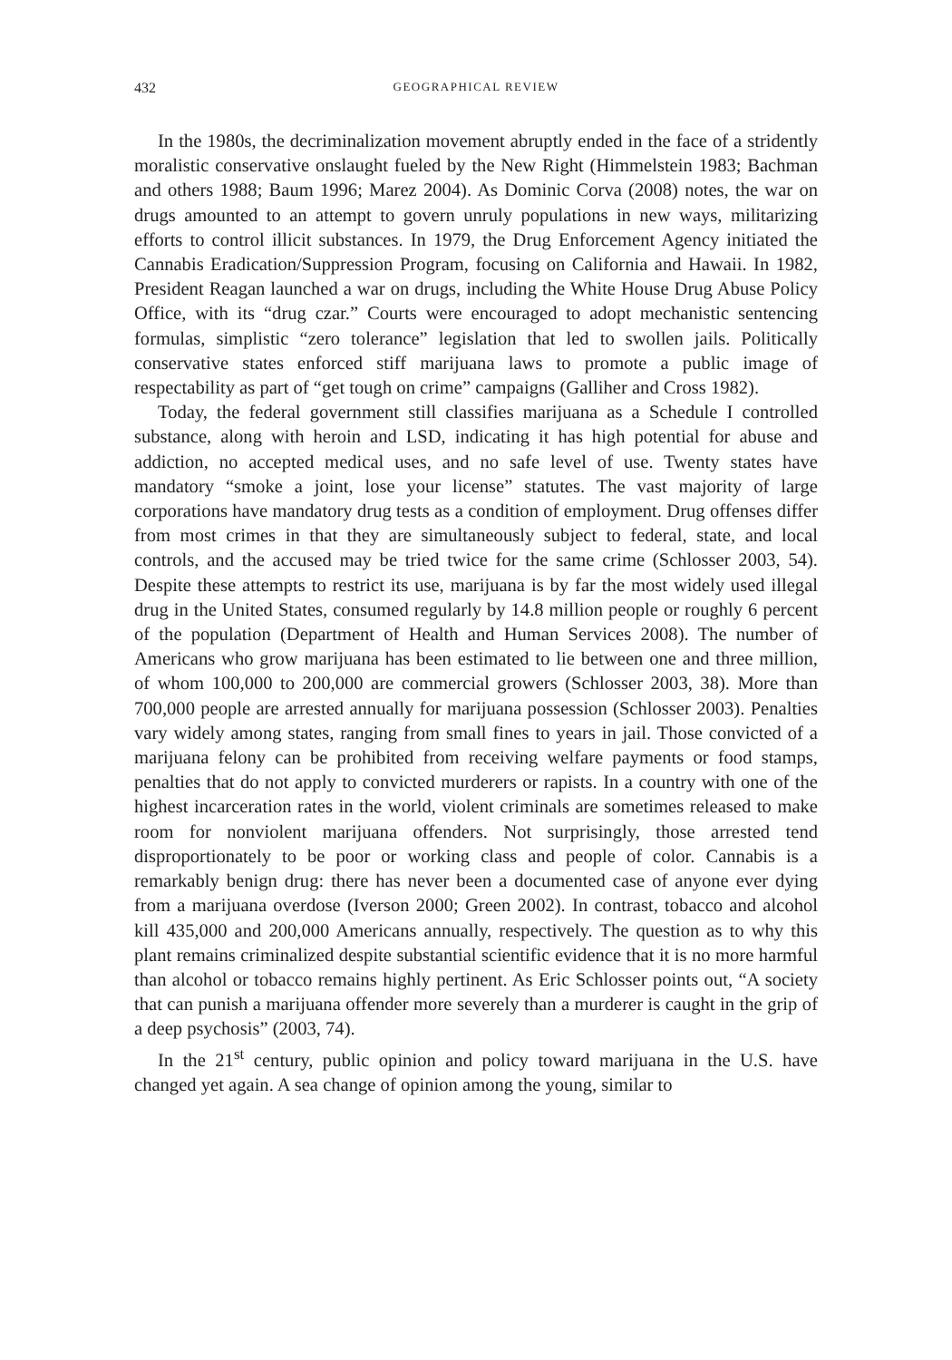432 GEOGRAPHICAL REVIEW
In the 1980s, the decriminalization movement abruptly ended in the face of a stridently moralistic conservative onslaught fueled by the New Right (Himmelstein 1983; Bachman and others 1988; Baum 1996; Marez 2004). As Dominic Corva (2008) notes, the war on drugs amounted to an attempt to govern unruly populations in new ways, militarizing efforts to control illicit substances. In 1979, the Drug Enforcement Agency initiated the Cannabis Eradication/Suppression Program, focusing on California and Hawaii. In 1982, President Reagan launched a war on drugs, including the White House Drug Abuse Policy Office, with its “drug czar.” Courts were encouraged to adopt mechanistic sentencing formulas, simplistic “zero tolerance” legislation that led to swollen jails. Politically conservative states enforced stiff marijuana laws to promote a public image of respectability as part of “get tough on crime” campaigns (Galliher and Cross 1982).
Today, the federal government still classifies marijuana as a Schedule I controlled substance, along with heroin and LSD, indicating it has high potential for abuse and addiction, no accepted medical uses, and no safe level of use. Twenty states have mandatory “smoke a joint, lose your license” statutes. The vast majority of large corporations have mandatory drug tests as a condition of employment. Drug offenses differ from most crimes in that they are simultaneously subject to federal, state, and local controls, and the accused may be tried twice for the same crime (Schlosser 2003, 54). Despite these attempts to restrict its use, marijuana is by far the most widely used illegal drug in the United States, consumed regularly by 14.8 million people or roughly 6 percent of the population (Department of Health and Human Services 2008). The number of Americans who grow marijuana has been estimated to lie between one and three million, of whom 100,000 to 200,000 are commercial growers (Schlosser 2003, 38). More than 700,000 people are arrested annually for marijuana possession (Schlosser 2003). Penalties vary widely among states, ranging from small fines to years in jail. Those convicted of a marijuana felony can be prohibited from receiving welfare payments or food stamps, penalties that do not apply to convicted murderers or rapists. In a country with one of the highest incarceration rates in the world, violent criminals are sometimes released to make room for nonviolent marijuana offenders. Not surprisingly, those arrested tend disproportionately to be poor or working class and people of color. Cannabis is a remarkably benign drug: there has never been a documented case of anyone ever dying from a marijuana overdose (Iverson 2000; Green 2002). In contrast, tobacco and alcohol kill 435,000 and 200,000 Americans annually, respectively. The question as to why this plant remains criminalized despite substantial scientific evidence that it is no more harmful than alcohol or tobacco remains highly pertinent. As Eric Schlosser points out, “A society that can punish a marijuana offender more severely than a murderer is caught in the grip of a deep psychosis” (2003, 74).
In the 21<sup>st</sup> century, public opinion and policy toward marijuana in the U.S. have changed yet again. A sea change of opinion among the young, similar to